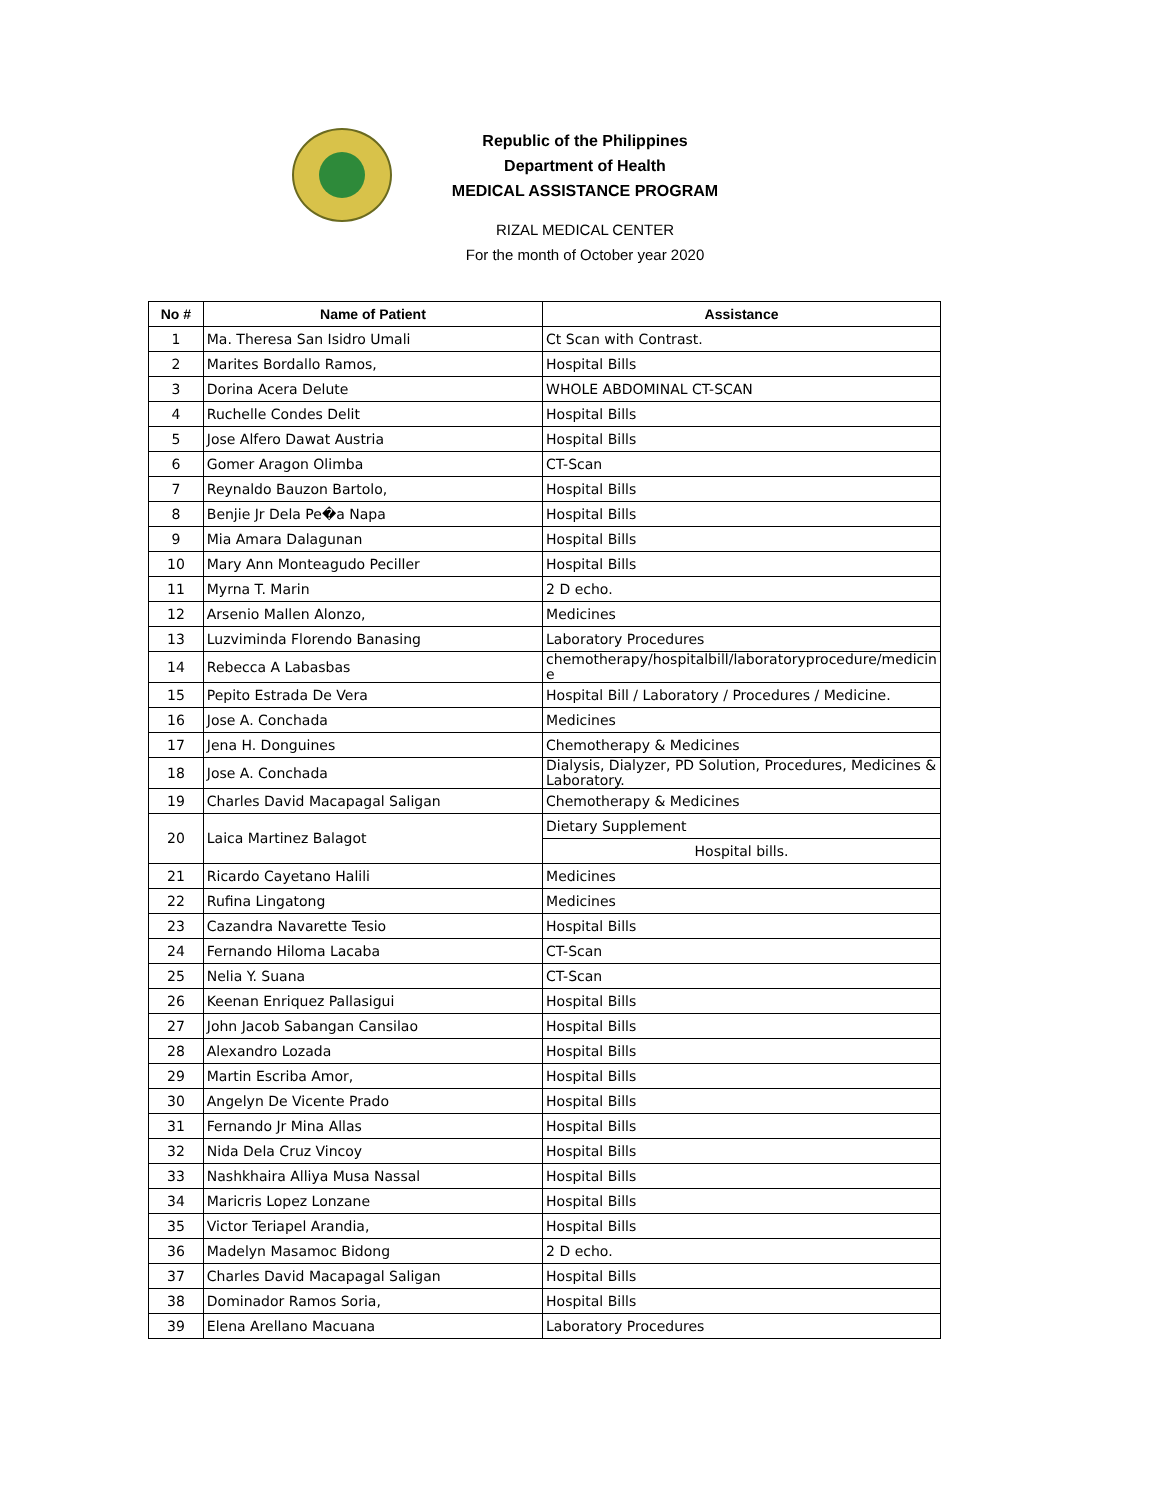Republic of the Philippines
Department of Health
MEDICAL ASSISTANCE PROGRAM
RIZAL MEDICAL CENTER
For the month of October year 2020
| No # | Name of Patient | Assistance |
| --- | --- | --- |
| 1 | Ma. Theresa San Isidro Umali | Ct Scan with Contrast. |
| 2 | Marites Bordallo Ramos, | Hospital Bills |
| 3 | Dorina Acera Delute | WHOLE ABDOMINAL CT-SCAN |
| 4 | Ruchelle Condes Delit | Hospital Bills |
| 5 | Jose Alfero Dawat Austria | Hospital Bills |
| 6 | Gomer Aragon Olimba | CT-Scan |
| 7 | Reynaldo Bauzon Bartolo, | Hospital Bills |
| 8 | Benjie Jr Dela Pe�a Napa | Hospital Bills |
| 9 | Mia Amara Dalagunan | Hospital Bills |
| 10 | Mary Ann Monteagudo Peciller | Hospital Bills |
| 11 | Myrna T. Marin | 2 D echo. |
| 12 | Arsenio Mallen Alonzo, | Medicines |
| 13 | Luzviminda Florendo Banasing | Laboratory Procedures |
| 14 | Rebecca A Labasbas | chemotherapy/hospitalbill/laboratoryprocedure/medicin e |
| 15 | Pepito Estrada De Vera | Hospital Bill / Laboratory / Procedures / Medicine. |
| 16 | Jose A. Conchada | Medicines |
| 17 | Jena H. Donguines | Chemotherapy & Medicines |
| 18 | Jose A. Conchada | Dialysis, Dialyzer, PD Solution, Procedures, Medicines & Laboratory. |
| 19 | Charles David Macapagal Saligan | Chemotherapy & Medicines |
| 20 | Laica Martinez Balagot | Dietary Supplement |
| | | Hospital bills. |
| 21 | Ricardo Cayetano Halili | Medicines |
| 22 | Rufina Lingatong | Medicines |
| 23 | Cazandra Navarette Tesio | Hospital Bills |
| 24 | Fernando Hiloma Lacaba | CT-Scan |
| 25 | Nelia Y. Suana | CT-Scan |
| 26 | Keenan Enriquez Pallasigui | Hospital Bills |
| 27 | John Jacob Sabangan Cansilao | Hospital Bills |
| 28 | Alexandro Lozada | Hospital Bills |
| 29 | Martin Escriba Amor, | Hospital Bills |
| 30 | Angelyn De Vicente Prado | Hospital Bills |
| 31 | Fernando Jr Mina Allas | Hospital Bills |
| 32 | Nida Dela Cruz Vincoy | Hospital Bills |
| 33 | Nashkhaira Alliya Musa Nassal | Hospital Bills |
| 34 | Maricris Lopez Lonzane | Hospital Bills |
| 35 | Victor Teriapel Arandia, | Hospital Bills |
| 36 | Madelyn Masamoc Bidong | 2 D echo. |
| 37 | Charles David Macapagal Saligan | Hospital Bills |
| 38 | Dominador Ramos Soria, | Hospital Bills |
| 39 | Elena Arellano Macuana | Laboratory Procedures |